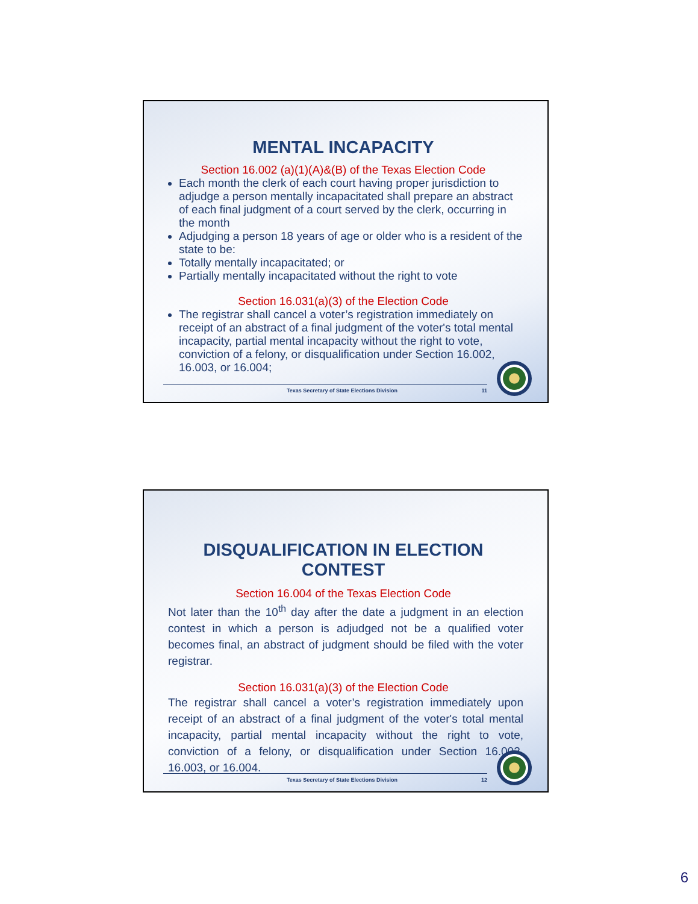MENTAL INCAPACITY
Section 16.002 (a)(1)(A)&(B) of the Texas Election Code
Each month the clerk of each court having proper jurisdiction to adjudge a person mentally incapacitated shall prepare an abstract of each final judgment of a court served by the clerk, occurring in the month
Adjudging a person 18 years of age or older who is a resident of the state to be:
Totally mentally incapacitated; or
Partially mentally incapacitated without the right to vote
Section 16.031(a)(3) of the Election Code
The registrar shall cancel a voter’s registration immediately on receipt of an abstract of a final judgment of the voter's total mental incapacity, partial mental incapacity without the right to vote, conviction of a felony, or disqualification under Section 16.002, 16.003, or 16.004;
Texas Secretary of State Elections Division 11
DISQUALIFICATION IN ELECTION CONTEST
Section 16.004 of the Texas Election Code
Not later than the 10<sup>th</sup> day after the date a judgment in an election contest in which a person is adjudged not be a qualified voter becomes final, an abstract of judgment should be filed with the voter registrar.
Section 16.031(a)(3) of the Election Code
The registrar shall cancel a voter’s registration immediately upon receipt of an abstract of a final judgment of the voter's total mental incapacity, partial mental incapacity without the right to vote, conviction of a felony, or disqualification under Section 16.002, 16.003, or 16.004.
Texas Secretary of State Elections Division 12
6